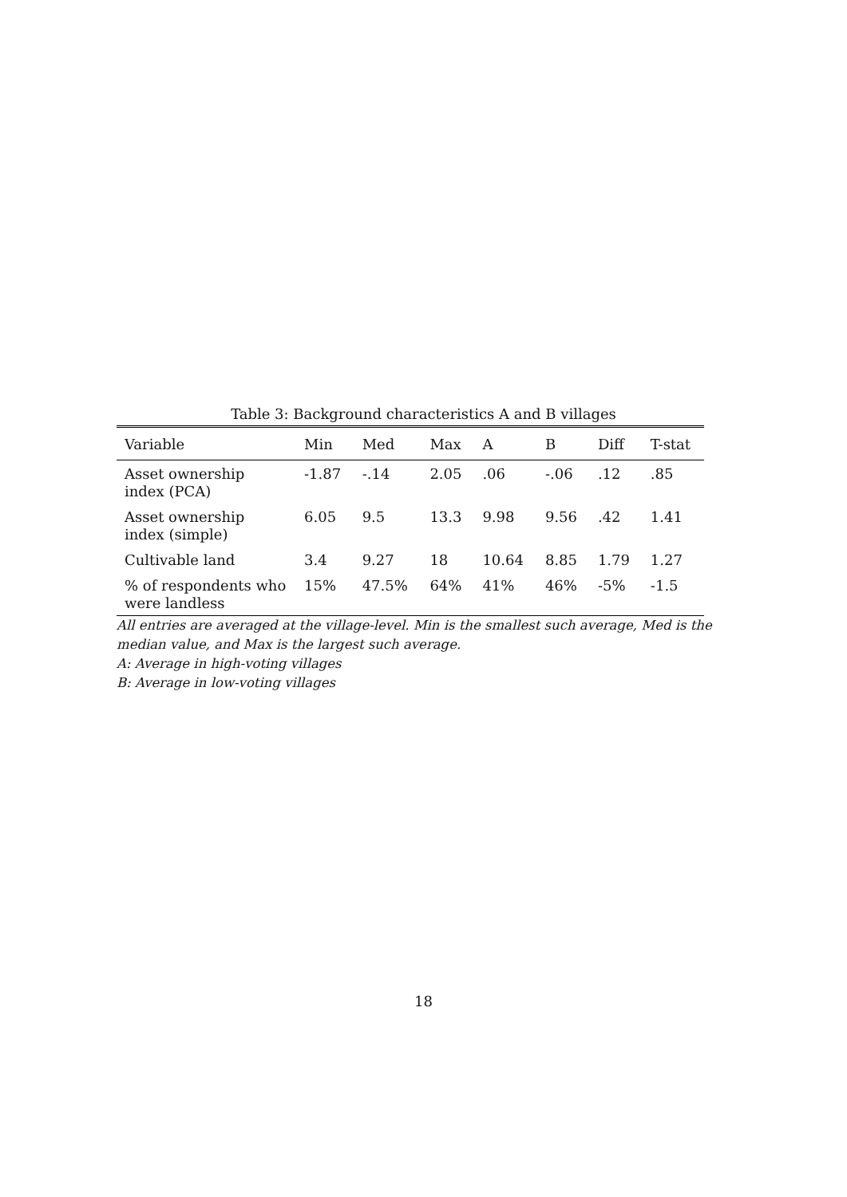Table 3: Background characteristics A and B villages
| Variable | Min | Med | Max | A | B | Diff | T-stat |
| --- | --- | --- | --- | --- | --- | --- | --- |
| Asset ownership index (PCA) | -1.87 | -.14 | 2.05 | .06 | -.06 | .12 | .85 |
| Asset ownership index (simple) | 6.05 | 9.5 | 13.3 | 9.98 | 9.56 | .42 | 1.41 |
| Cultivable land | 3.4 | 9.27 | 18 | 10.64 | 8.85 | 1.79 | 1.27 |
| % of respondents who were landless | 15% | 47.5% | 64% | 41% | 46% | -5% | -1.5 |
All entries are averaged at the village-level. Min is the smallest such average, Med is the median value, and Max is the largest such average.
A: Average in high-voting villages
B: Average in low-voting villages
18